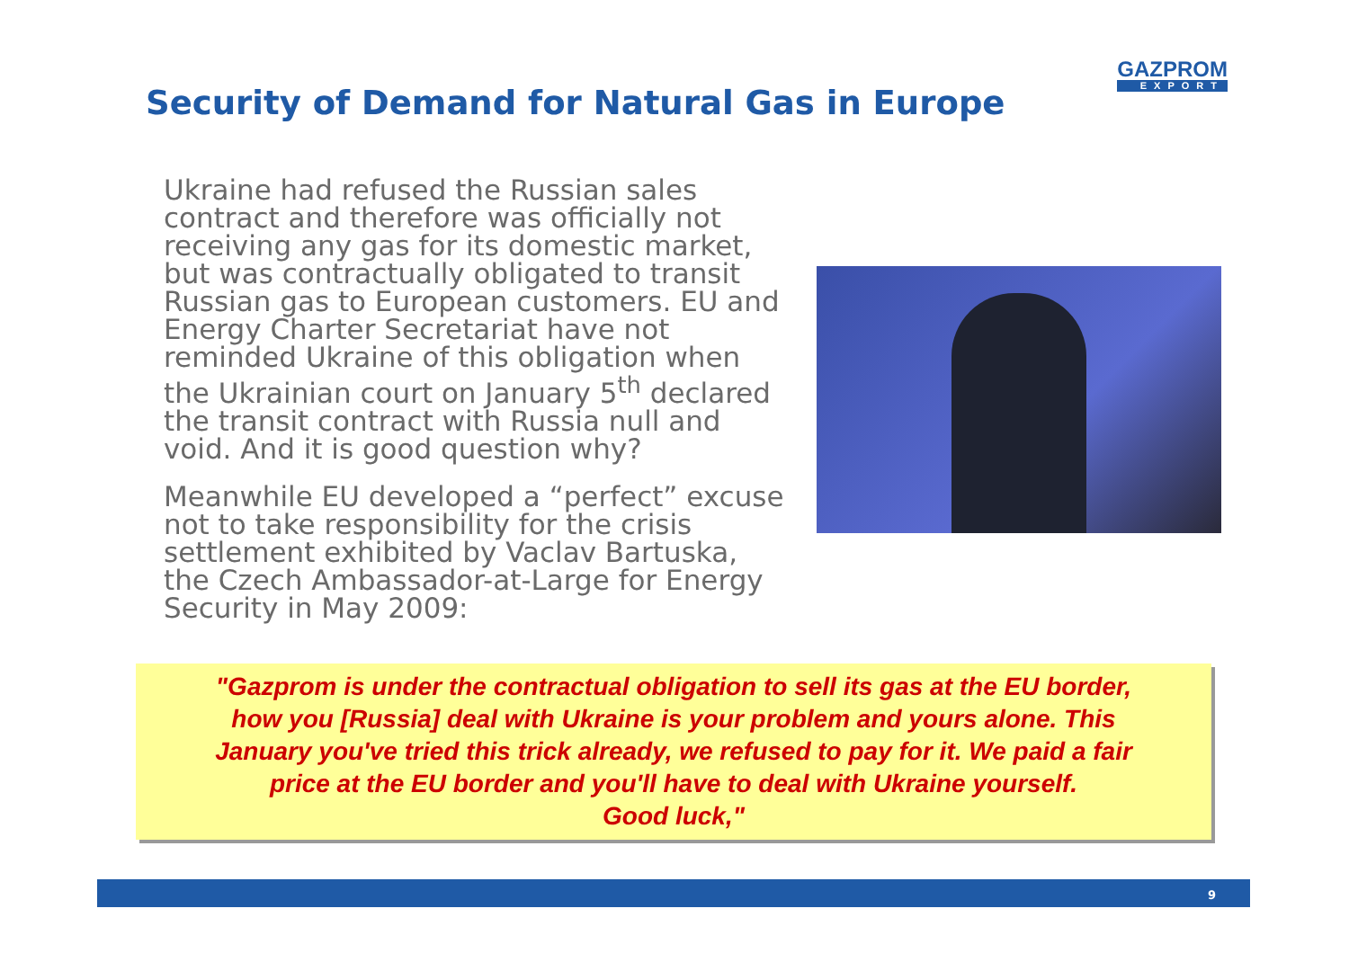Security of Demand for Natural Gas in Europe
GAZPROM
EXPORT
Ukraine had refused the Russian sales contract and therefore was officially not receiving any gas for its domestic market, but was contractually obligated to transit Russian gas to European customers. EU and Energy Charter Secretariat have not reminded Ukraine of this obligation when the Ukrainian court on January 5<sup>th</sup> declared the transit contract with Russia null and void. And it is good question why?
Meanwhile EU developed a “perfect” excuse not to take responsibility for the crisis settlement exhibited by Vaclav Bartuska, the Czech Ambassador-at-Large for Energy Security in May 2009:
"Gazprom is under the contractual obligation to sell its gas at the EU border,
how you [Russia] deal with Ukraine is your problem and yours alone. This
January you've tried this trick already, we refused to pay for it. We paid a fair
price at the EU border and you'll have to deal with Ukraine yourself.
Good luck,"
9